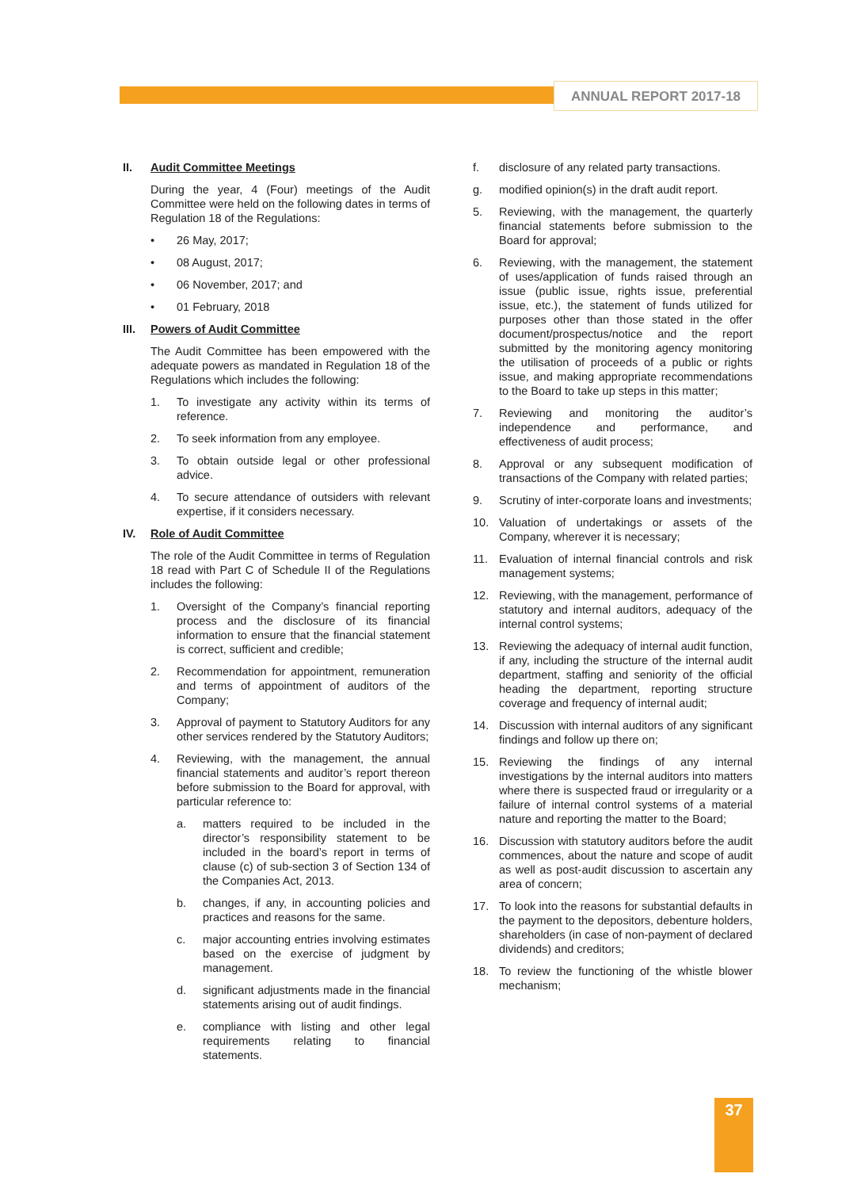ANNUAL REPORT 2017-18
II. Audit Committee Meetings
During the year, 4 (Four) meetings of the Audit Committee were held on the following dates in terms of Regulation 18 of the Regulations:
• 26 May, 2017;
• 08 August, 2017;
• 06 November, 2017; and
• 01 February, 2018
III. Powers of Audit Committee
The Audit Committee has been empowered with the adequate powers as mandated in Regulation 18 of the Regulations which includes the following:
1. To investigate any activity within its terms of reference.
2. To seek information from any employee.
3. To obtain outside legal or other professional advice.
4. To secure attendance of outsiders with relevant expertise, if it considers necessary.
IV. Role of Audit Committee
The role of the Audit Committee in terms of Regulation 18 read with Part C of Schedule II of the Regulations includes the following:
1. Oversight of the Company’s financial reporting process and the disclosure of its financial information to ensure that the financial statement is correct, sufficient and credible;
2. Recommendation for appointment, remuneration and terms of appointment of auditors of the Company;
3. Approval of payment to Statutory Auditors for any other services rendered by the Statutory Auditors;
4. Reviewing, with the management, the annual financial statements and auditor’s report thereon before submission to the Board for approval, with particular reference to:
a. matters required to be included in the director’s responsibility statement to be included in the board’s report in terms of clause (c) of sub-section 3 of Section 134 of the Companies Act, 2013.
b. changes, if any, in accounting policies and practices and reasons for the same.
c. major accounting entries involving estimates based on the exercise of judgment by management.
d. significant adjustments made in the financial statements arising out of audit findings.
e. compliance with listing and other legal requirements relating to financial statements.
f. disclosure of any related party transactions.
g. modified opinion(s) in the draft audit report.
5. Reviewing, with the management, the quarterly financial statements before submission to the Board for approval;
6. Reviewing, with the management, the statement of uses/application of funds raised through an issue (public issue, rights issue, preferential issue, etc.), the statement of funds utilized for purposes other than those stated in the offer document/prospectus/notice and the report submitted by the monitoring agency monitoring the utilisation of proceeds of a public or rights issue, and making appropriate recommendations to the Board to take up steps in this matter;
7. Reviewing and monitoring the auditor’s independence and performance, and effectiveness of audit process;
8. Approval or any subsequent modification of transactions of the Company with related parties;
9. Scrutiny of inter-corporate loans and investments;
10. Valuation of undertakings or assets of the Company, wherever it is necessary;
11. Evaluation of internal financial controls and risk management systems;
12. Reviewing, with the management, performance of statutory and internal auditors, adequacy of the internal control systems;
13. Reviewing the adequacy of internal audit function, if any, including the structure of the internal audit department, staffing and seniority of the official heading the department, reporting structure coverage and frequency of internal audit;
14. Discussion with internal auditors of any significant findings and follow up there on;
15. Reviewing the findings of any internal investigations by the internal auditors into matters where there is suspected fraud or irregularity or a failure of internal control systems of a material nature and reporting the matter to the Board;
16. Discussion with statutory auditors before the audit commences, about the nature and scope of audit as well as post-audit discussion to ascertain any area of concern;
17. To look into the reasons for substantial defaults in the payment to the depositors, debenture holders, shareholders (in case of non-payment of declared dividends) and creditors;
18. To review the functioning of the whistle blower mechanism;
37